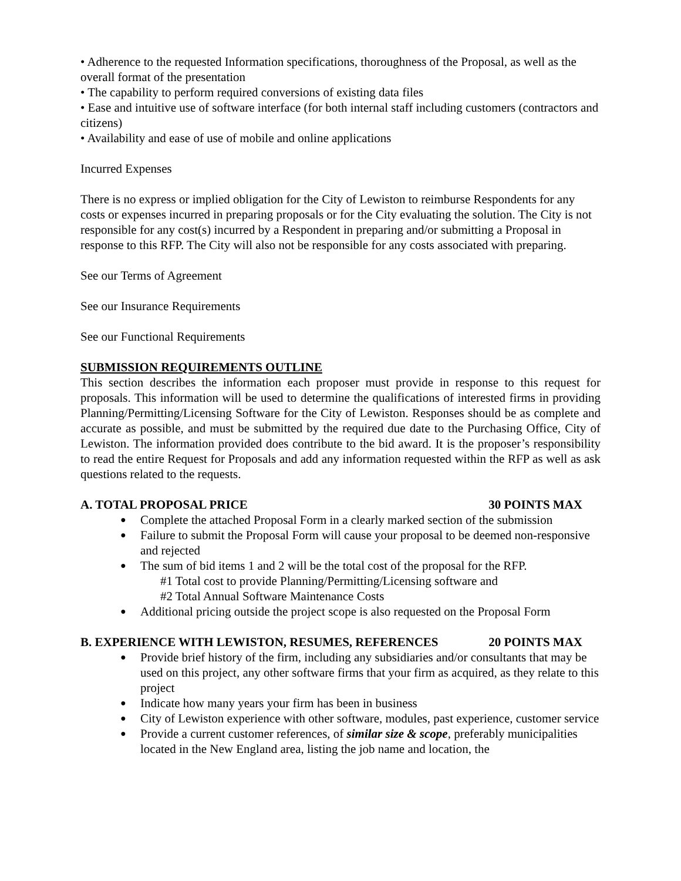• Adherence to the requested Information specifications, thoroughness of the Proposal, as well as the overall format of the presentation
• The capability to perform required conversions of existing data files
• Ease and intuitive use of software interface (for both internal staff including customers (contractors and citizens)
• Availability and ease of use of mobile and online applications
Incurred Expenses
There is no express or implied obligation for the City of Lewiston to reimburse Respondents for any costs or expenses incurred in preparing proposals or for the City evaluating the solution. The City is not responsible for any cost(s) incurred by a Respondent in preparing and/or submitting a Proposal in response to this RFP. The City will also not be responsible for any costs associated with preparing.
See our Terms of Agreement
See our Insurance Requirements
See our Functional Requirements
SUBMISSION REQUIREMENTS OUTLINE
This section describes the information each proposer must provide in response to this request for proposals. This information will be used to determine the qualifications of interested firms in providing Planning/Permitting/Licensing Software for the City of Lewiston. Responses should be as complete and accurate as possible, and must be submitted by the required due date to the Purchasing Office, City of Lewiston. The information provided does contribute to the bid award. It is the proposer’s responsibility to read the entire Request for Proposals and add any information requested within the RFP as well as ask questions related to the requests.
A. TOTAL PROPOSAL PRICE 30 POINTS MAX
● Complete the attached Proposal Form in a clearly marked section of the submission
● Failure to submit the Proposal Form will cause your proposal to be deemed non-responsive and rejected
● The sum of bid items 1 and 2 will be the total cost of the proposal for the RFP.
#1 Total cost to provide Planning/Permitting/Licensing software and
#2 Total Annual Software Maintenance Costs
● Additional pricing outside the project scope is also requested on the Proposal Form
B. EXPERIENCE WITH LEWISTON, RESUMES, REFERENCES 20 POINTS MAX
● Provide brief history of the firm, including any subsidiaries and/or consultants that may be used on this project, any other software firms that your firm as acquired, as they relate to this project
● Indicate how many years your firm has been in business
● City of Lewiston experience with other software, modules, past experience, customer service
● Provide a current customer references, of similar size & scope, preferably municipalities located in the New England area, listing the job name and location, the